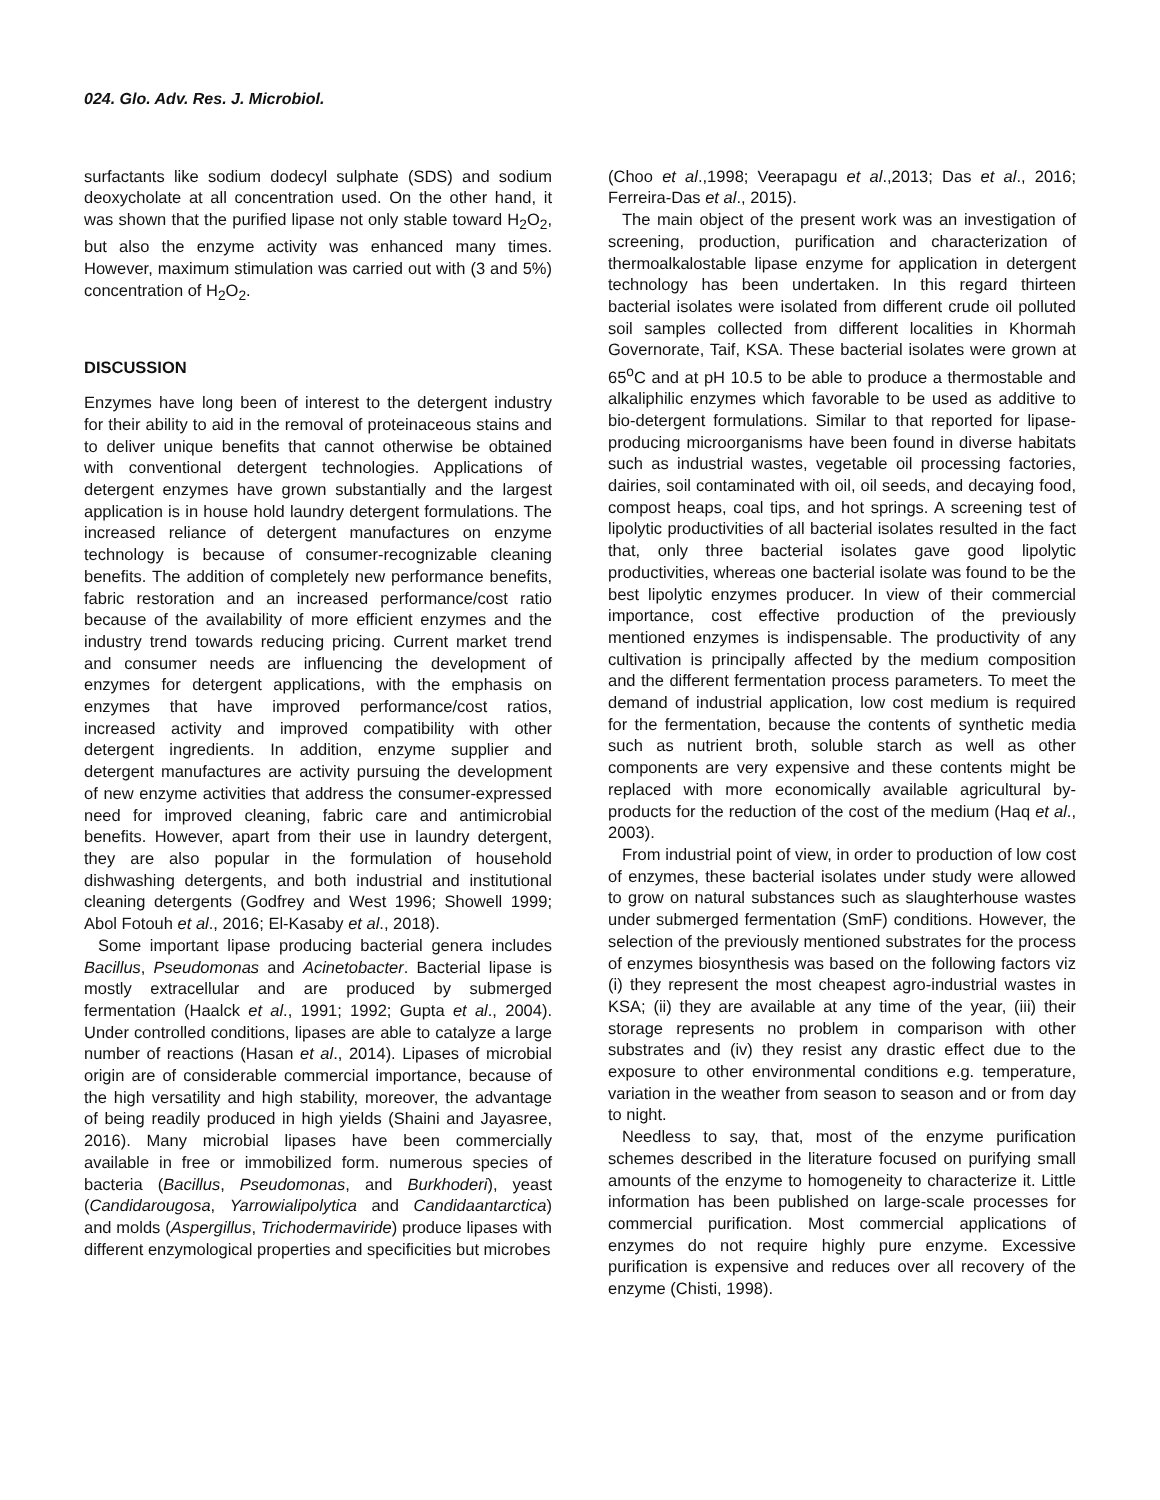024. Glo. Adv. Res. J. Microbiol.
surfactants like sodium dodecyl sulphate (SDS) and sodium deoxycholate at all concentration used. On the other hand, it was shown that the purified lipase not only stable toward H<sub>2</sub>O<sub>2</sub>, but also the enzyme activity was enhanced many times. However, maximum stimulation was carried out with (3 and 5%) concentration of H<sub>2</sub>O<sub>2</sub>.
DISCUSSION
Enzymes have long been of interest to the detergent industry for their ability to aid in the removal of proteinaceous stains and to deliver unique benefits that cannot otherwise be obtained with conventional detergent technologies. Applications of detergent enzymes have grown substantially and the largest application is in house hold laundry detergent formulations. The increased reliance of detergent manufactures on enzyme technology is because of consumer-recognizable cleaning benefits. The addition of completely new performance benefits, fabric restoration and an increased performance/cost ratio because of the availability of more efficient enzymes and the industry trend towards reducing pricing. Current market trend and consumer needs are influencing the development of enzymes for detergent applications, with the emphasis on enzymes that have improved performance/cost ratios, increased activity and improved compatibility with other detergent ingredients. In addition, enzyme supplier and detergent manufactures are activity pursuing the development of new enzyme activities that address the consumer-expressed need for improved cleaning, fabric care and antimicrobial benefits. However, apart from their use in laundry detergent, they are also popular in the formulation of household dishwashing detergents, and both industrial and institutional cleaning detergents (Godfrey and West 1996; Showell 1999; Abol Fotouh et al., 2016; El-Kasaby et al., 2018).
Some important lipase producing bacterial genera includes Bacillus, Pseudomonas and Acinetobacter. Bacterial lipase is mostly extracellular and are produced by submerged fermentation (Haalck et al., 1991; 1992; Gupta et al., 2004). Under controlled conditions, lipases are able to catalyze a large number of reactions (Hasan et al., 2014). Lipases of microbial origin are of considerable commercial importance, because of the high versatility and high stability, moreover, the advantage of being readily produced in high yields (Shaini and Jayasree, 2016). Many microbial lipases have been commercially available in free or immobilized form. numerous species of bacteria (Bacillus, Pseudomonas, and Burkhoderi), yeast (Candidarougosa, Yarrowialipolytica and Candidaantarctica) and molds (Aspergillus, Trichodermaviride) produce lipases with different enzymological properties and specificities but microbes
(Choo et al.,1998; Veerapagu et al.,2013; Das et al., 2016; Ferreira-Das et al., 2015).
The main object of the present work was an investigation of screening, production, purification and characterization of thermoalkalostable lipase enzyme for application in detergent technology has been undertaken. In this regard thirteen bacterial isolates were isolated from different crude oil polluted soil samples collected from different localities in Khormah Governorate, Taif, KSA. These bacterial isolates were grown at 65<sup>o</sup>C and at pH 10.5 to be able to produce a thermostable and alkaliphilic enzymes which favorable to be used as additive to bio-detergent formulations. Similar to that reported for lipase-producing microorganisms have been found in diverse habitats such as industrial wastes, vegetable oil processing factories, dairies, soil contaminated with oil, oil seeds, and decaying food, compost heaps, coal tips, and hot springs. A screening test of lipolytic productivities of all bacterial isolates resulted in the fact that, only three bacterial isolates gave good lipolytic productivities, whereas one bacterial isolate was found to be the best lipolytic enzymes producer. In view of their commercial importance, cost effective production of the previously mentioned enzymes is indispensable. The productivity of any cultivation is principally affected by the medium composition and the different fermentation process parameters. To meet the demand of industrial application, low cost medium is required for the fermentation, because the contents of synthetic media such as nutrient broth, soluble starch as well as other components are very expensive and these contents might be replaced with more economically available agricultural by-products for the reduction of the cost of the medium (Haq et al., 2003).
From industrial point of view, in order to production of low cost of enzymes, these bacterial isolates under study were allowed to grow on natural substances such as slaughterhouse wastes under submerged fermentation (SmF) conditions. However, the selection of the previously mentioned substrates for the process of enzymes biosynthesis was based on the following factors viz (i) they represent the most cheapest agro-industrial wastes in KSA; (ii) they are available at any time of the year, (iii) their storage represents no problem in comparison with other substrates and (iv) they resist any drastic effect due to the exposure to other environmental conditions e.g. temperature, variation in the weather from season to season and or from day to night.
Needless to say, that, most of the enzyme purification schemes described in the literature focused on purifying small amounts of the enzyme to homogeneity to characterize it. Little information has been published on large-scale processes for commercial purification. Most commercial applications of enzymes do not require highly pure enzyme. Excessive purification is expensive and reduces over all recovery of the enzyme (Chisti, 1998).